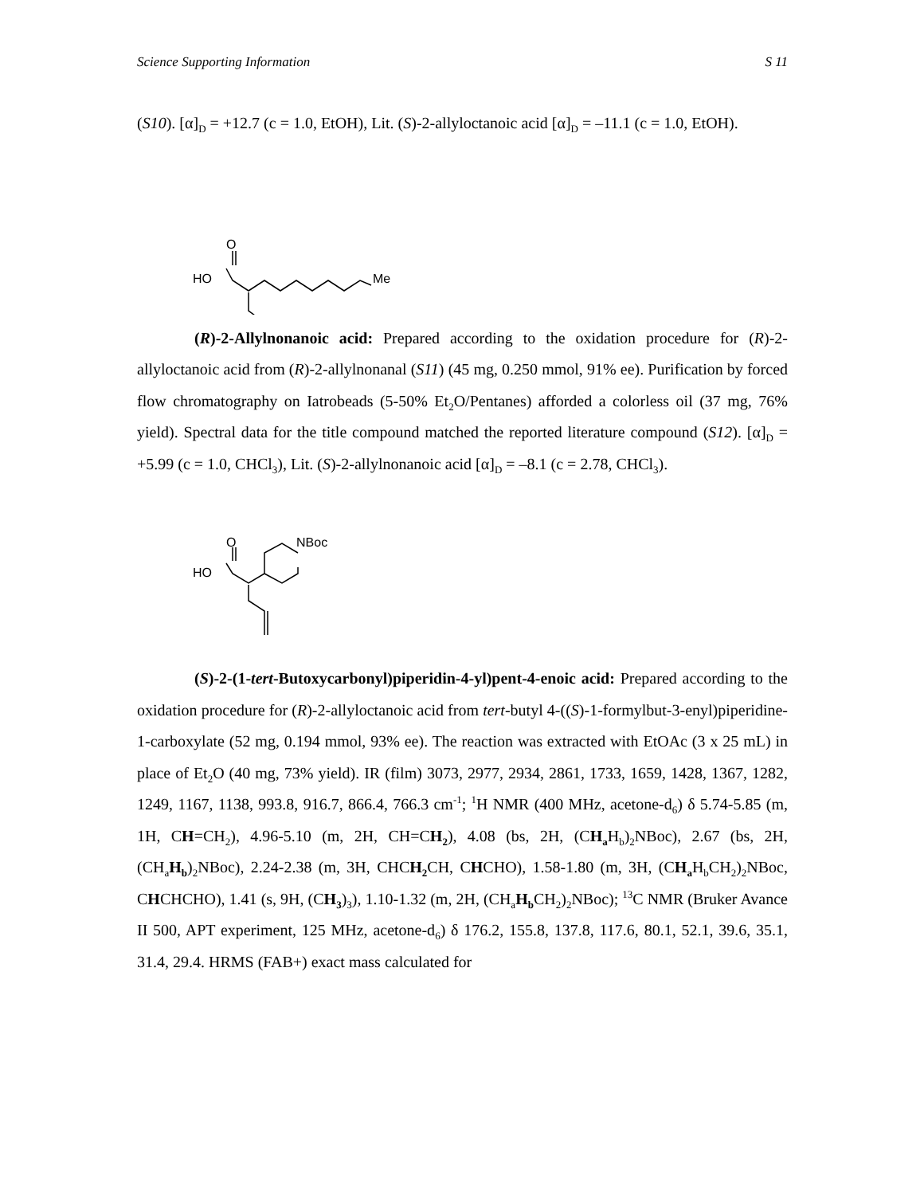Science Supporting Information S 11
(S10). [α]<sub>D</sub> = +12.7 (c = 1.0, EtOH), Lit. (S)-2-allyloctanoic acid [α]<sub>D</sub> = –11.1 (c = 1.0, EtOH).
O
HO
Me
(R)-2-Allylnonanoic acid: Prepared according to the oxidation procedure for (R)-2-allyloctanoic acid from (R)-2-allylnonanal (S11) (45 mg, 0.250 mmol, 91% ee). Purification by forced flow chromatography on Iatrobeads (5-50% Et<sub>2</sub>O/Pentanes) afforded a colorless oil (37 mg, 76% yield). Spectral data for the title compound matched the reported literature compound (S12). [α]<sub>D</sub> = +5.99 (c = 1.0, CHCl<sub>3</sub>), Lit. (S)-2-allylnonanoic acid [α]<sub>D</sub> = –8.1 (c = 2.78, CHCl<sub>3</sub>).
O
HO
NBoc
(S)-2-(1-tert-Butoxycarbonyl)piperidin-4-yl)pent-4-enoic acid: Prepared according to the oxidation procedure for (R)-2-allyloctanoic acid from tert-butyl 4-((S)-1-formylbut-3-enyl)piperidine-1-carboxylate (52 mg, 0.194 mmol, 93% ee). The reaction was extracted with EtOAc (3 x 25 mL) in place of Et<sub>2</sub>O (40 mg, 73% yield). IR (film) 3073, 2977, 2934, 2861, 1733, 1659, 1428, 1367, 1282, 1249, 1167, 1138, 993.8, 916.7, 866.4, 766.3 cm<sup>-1</sup>; <sup>1</sup>H NMR (400 MHz, acetone-d<sub>6</sub>) δ 5.74-5.85 (m, 1H, CH=CH<sub>2</sub>), 4.96-5.10 (m, 2H, CH=CH<sub>2</sub>), 4.08 (bs, 2H, (CH<sub>a</sub> H<sub>b</sub>)<sub>2</sub>NBoc), 2.67 (bs, 2H, (CH<sub>a</sub>H<sub>b</sub>)<sub>2</sub>NBoc), 2.24-2.38 (m, 3H, CHCH<sub>2</sub> CH, CHCHO), 1.58-1.80 (m, 3H, (CH<sub>a</sub> H<sub>b</sub>CH<sub>2</sub>)<sub>2</sub>NBoc, CHCHCHO), 1.41 (s, 9H, (CH<sub>3</sub>)<sub>3</sub>), 1.10-1.32 (m, 2H, (CH<sub>a</sub>H<sub>b</sub> CH<sub>2</sub>)<sub>2</sub>NBoc); <sup>13</sup>C NMR (Bruker Avance II 500, APT experiment, 125 MHz, acetone-d<sub>6</sub>) δ 176.2, 155.8, 137.8, 117.6, 80.1, 52.1, 39.6, 35.1, 31.4, 29.4. HRMS (FAB+) exact mass calculated for